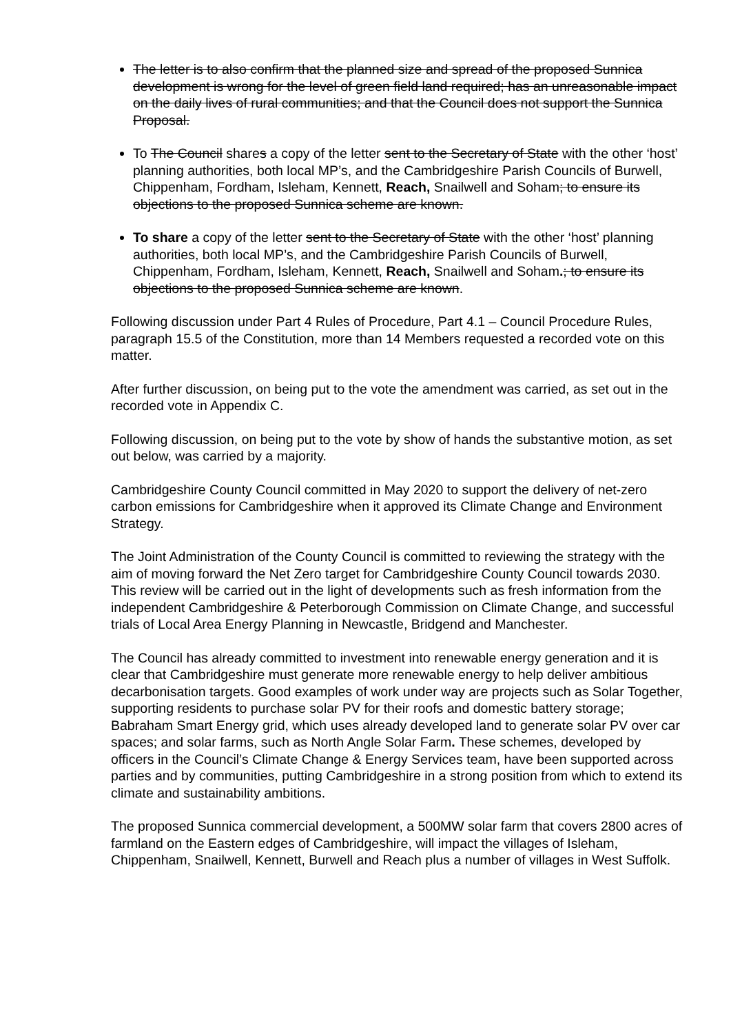The letter is to also confirm that the planned size and spread of the proposed Sunnica development is wrong for the level of green field land required; has an unreasonable impact on the daily lives of rural communities; and that the Council does not support the Sunnica Proposal.
To The Council shares a copy of the letter sent to the Secretary of State with the other ‘host’ planning authorities, both local MP’s, and the Cambridgeshire Parish Councils of Burwell, Chippenham, Fordham, Isleham, Kennett, Reach, Snailwell and Soham; to ensure its objections to the proposed Sunnica scheme are known.
To share a copy of the letter sent to the Secretary of State with the other ‘host’ planning authorities, both local MP’s, and the Cambridgeshire Parish Councils of Burwell, Chippenham, Fordham, Isleham, Kennett, Reach, Snailwell and Soham.; to ensure its objections to the proposed Sunnica scheme are known.
Following discussion under Part 4 Rules of Procedure, Part 4.1 – Council Procedure Rules, paragraph 15.5 of the Constitution, more than 14 Members requested a recorded vote on this matter.
After further discussion, on being put to the vote the amendment was carried, as set out in the recorded vote in Appendix C.
Following discussion, on being put to the vote by show of hands the substantive motion, as set out below, was carried by a majority.
Cambridgeshire County Council committed in May 2020 to support the delivery of net-zero carbon emissions for Cambridgeshire when it approved its Climate Change and Environment Strategy.
The Joint Administration of the County Council is committed to reviewing the strategy with the aim of moving forward the Net Zero target for Cambridgeshire County Council towards 2030. This review will be carried out in the light of developments such as fresh information from the independent Cambridgeshire & Peterborough Commission on Climate Change, and successful trials of Local Area Energy Planning in Newcastle, Bridgend and Manchester.
The Council has already committed to investment into renewable energy generation and it is clear that Cambridgeshire must generate more renewable energy to help deliver ambitious decarbonisation targets. Good examples of work under way are projects such as Solar Together, supporting residents to purchase solar PV for their roofs and domestic battery storage; Babraham Smart Energy grid, which uses already developed land to generate solar PV over car spaces; and solar farms, such as North Angle Solar Farm. These schemes, developed by officers in the Council’s Climate Change & Energy Services team, have been supported across parties and by communities, putting Cambridgeshire in a strong position from which to extend its climate and sustainability ambitions.
The proposed Sunnica commercial development, a 500MW solar farm that covers 2800 acres of farmland on the Eastern edges of Cambridgeshire, will impact the villages of Isleham, Chippenham, Snailwell, Kennett, Burwell and Reach plus a number of villages in West Suffolk.